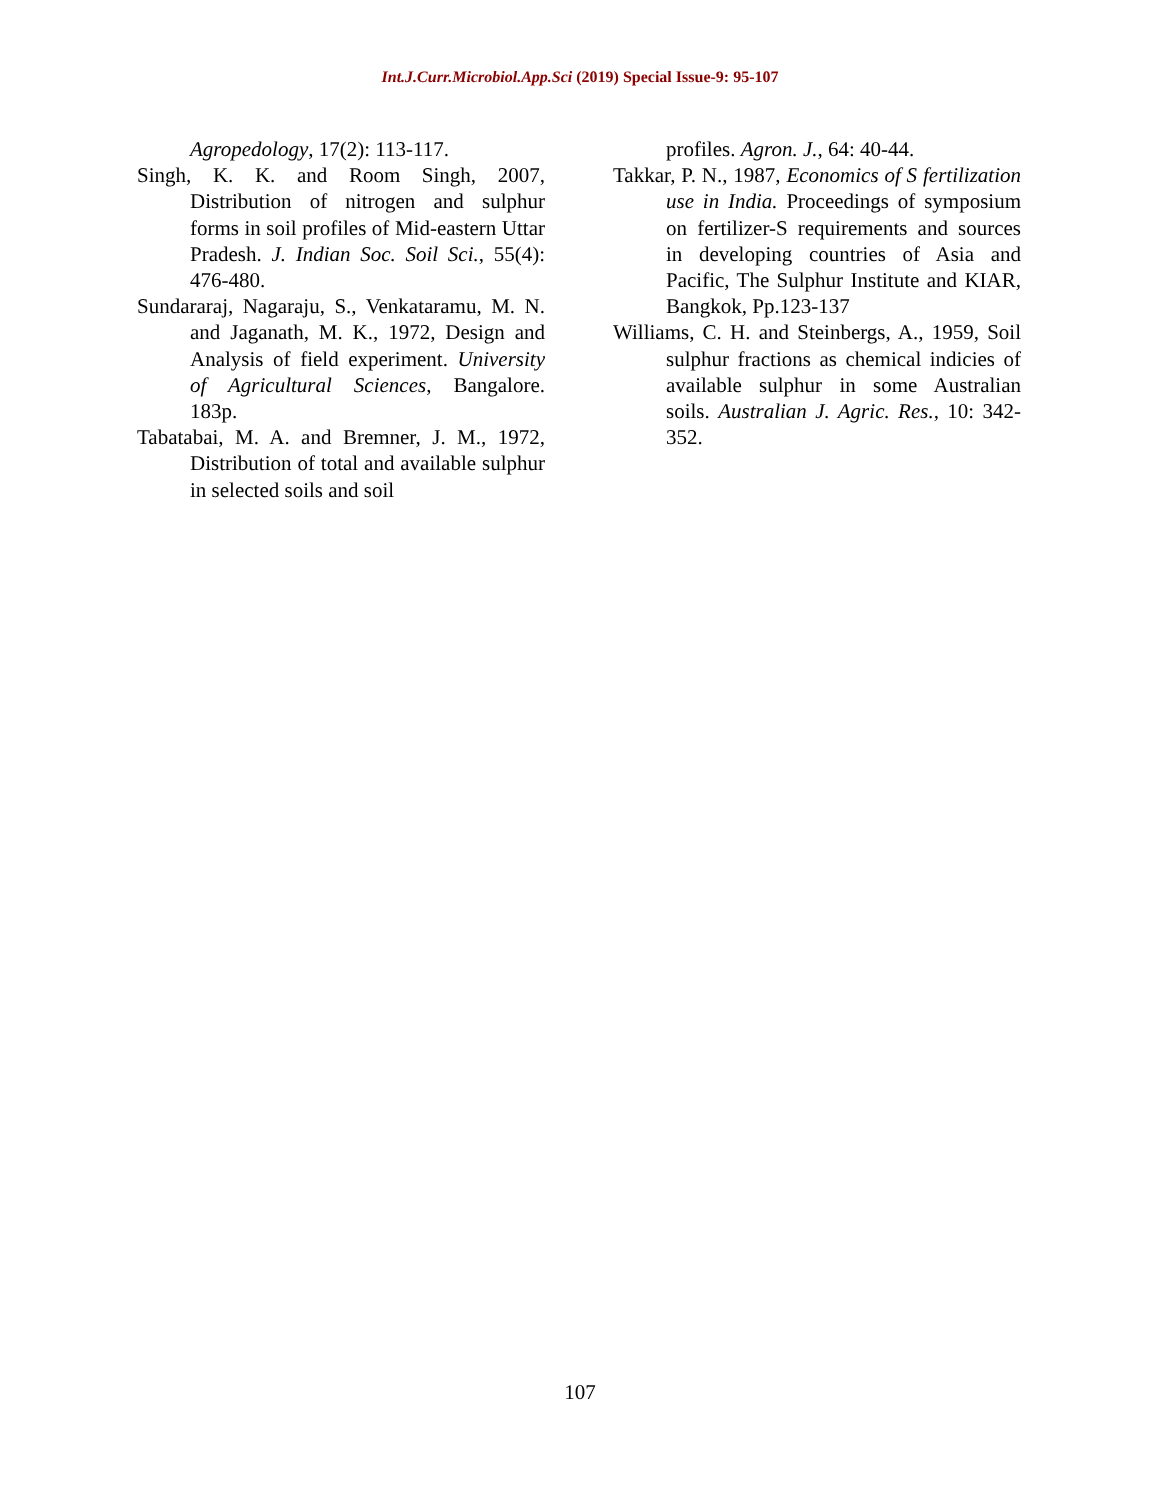Int.J.Curr.Microbiol.App.Sci (2019) Special Issue-9: 95-107
Agropedology, 17(2): 113-117.
Singh, K. K. and Room Singh, 2007, Distribution of nitrogen and sulphur forms in soil profiles of Mid-eastern Uttar Pradesh. J. Indian Soc. Soil Sci., 55(4): 476-480.
Sundararaj, Nagaraju, S., Venkataramu, M. N. and Jaganath, M. K., 1972, Design and Analysis of field experiment. University of Agricultural Sciences, Bangalore. 183p.
Tabatabai, M. A. and Bremner, J. M., 1972, Distribution of total and available sulphur in selected soils and soil
profiles. Agron. J., 64: 40-44.
Takkar, P. N., 1987, Economics of S fertilization use in India. Proceedings of symposium on fertilizer-S requirements and sources in developing countries of Asia and Pacific, The Sulphur Institute and KIAR, Bangkok, Pp.123-137
Williams, C. H. and Steinbergs, A., 1959, Soil sulphur fractions as chemical indicies of available sulphur in some Australian soils. Australian J. Agric. Res., 10: 342-352.
107